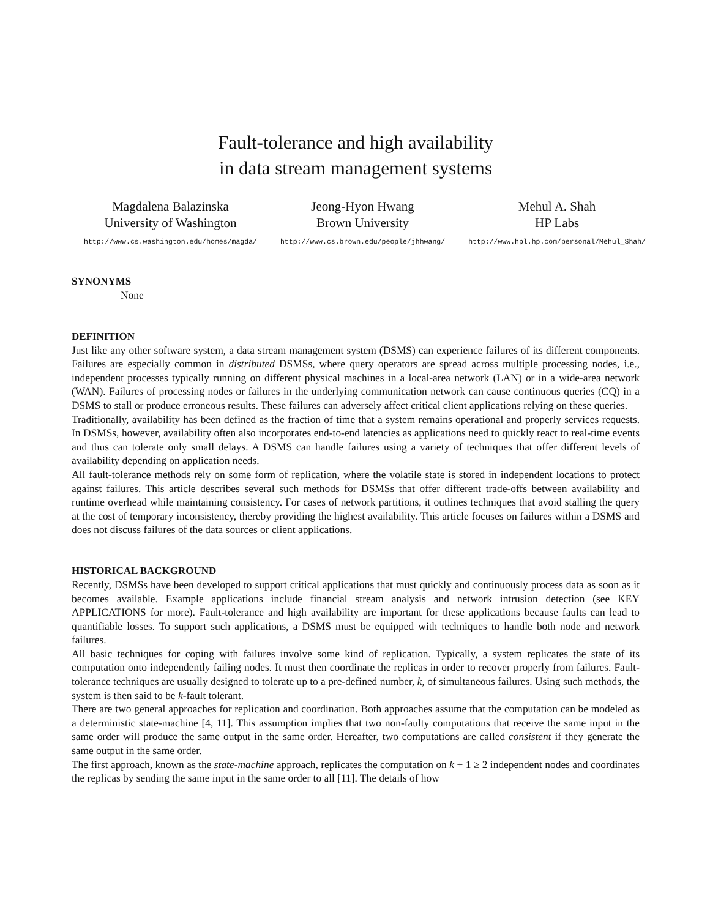Fault-tolerance and high availability
in data stream management systems
Magdalena Balazinska
University of Washington
http://www.cs.washington.edu/homes/magda/
Jeong-Hyon Hwang
Brown University
http://www.cs.brown.edu/people/jhhwang/
Mehul A. Shah
HP Labs
http://www.hpl.hp.com/personal/Mehul_Shah/
SYNONYMS
None
DEFINITION
Just like any other software system, a data stream management system (DSMS) can experience failures of its different components. Failures are especially common in distributed DSMSs, where query operators are spread across multiple processing nodes, i.e., independent processes typically running on different physical machines in a local-area network (LAN) or in a wide-area network (WAN). Failures of processing nodes or failures in the underlying communication network can cause continuous queries (CQ) in a DSMS to stall or produce erroneous results. These failures can adversely affect critical client applications relying on these queries.
Traditionally, availability has been defined as the fraction of time that a system remains operational and properly services requests. In DSMSs, however, availability often also incorporates end-to-end latencies as applications need to quickly react to real-time events and thus can tolerate only small delays. A DSMS can handle failures using a variety of techniques that offer different levels of availability depending on application needs.
All fault-tolerance methods rely on some form of replication, where the volatile state is stored in independent locations to protect against failures. This article describes several such methods for DSMSs that offer different trade-offs between availability and runtime overhead while maintaining consistency. For cases of network partitions, it outlines techniques that avoid stalling the query at the cost of temporary inconsistency, thereby providing the highest availability. This article focuses on failures within a DSMS and does not discuss failures of the data sources or client applications.
HISTORICAL BACKGROUND
Recently, DSMSs have been developed to support critical applications that must quickly and continuously process data as soon as it becomes available. Example applications include financial stream analysis and network intrusion detection (see KEY APPLICATIONS for more). Fault-tolerance and high availability are important for these applications because faults can lead to quantifiable losses. To support such applications, a DSMS must be equipped with techniques to handle both node and network failures.
All basic techniques for coping with failures involve some kind of replication. Typically, a system replicates the state of its computation onto independently failing nodes. It must then coordinate the replicas in order to recover properly from failures. Fault-tolerance techniques are usually designed to tolerate up to a pre-defined number, k, of simultaneous failures. Using such methods, the system is then said to be k-fault tolerant.
There are two general approaches for replication and coordination. Both approaches assume that the computation can be modeled as a deterministic state-machine [4, 11]. This assumption implies that two non-faulty computations that receive the same input in the same order will produce the same output in the same order. Hereafter, two computations are called consistent if they generate the same output in the same order.
The first approach, known as the state-machine approach, replicates the computation on k + 1 ≥ 2 independent nodes and coordinates the replicas by sending the same input in the same order to all [11]. The details of how